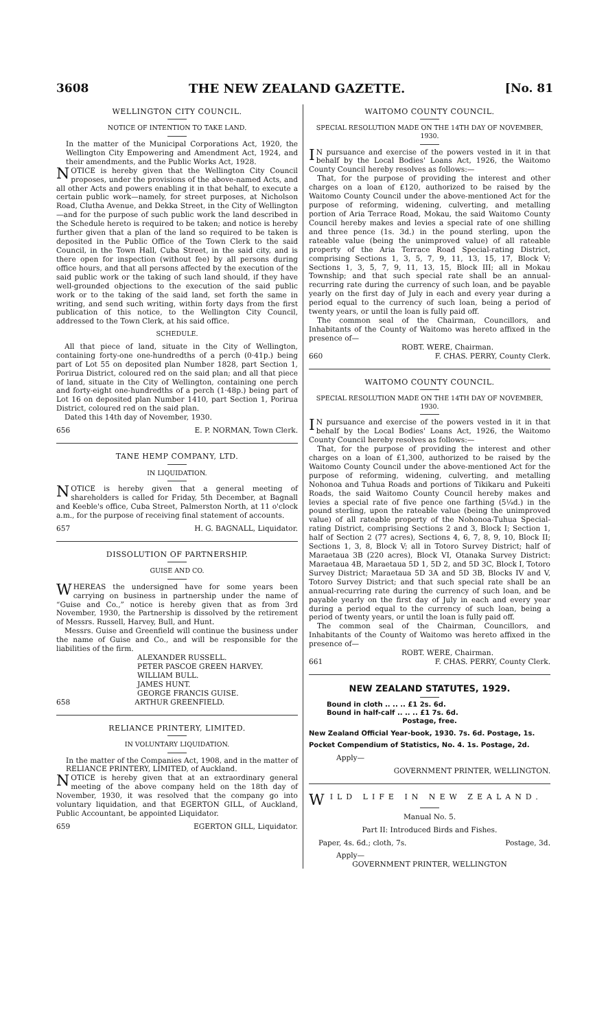3608 THE NEW ZEALAND GAZETTE. [No. 81
WELLINGTON CITY COUNCIL.
NOTICE OF INTENTION TO TAKE LAND.
In the matter of the Municipal Corporations Act, 1920, the Wellington City Empowering and Amendment Act, 1924, and their amendments, and the Public Works Act, 1928.
NOTICE is hereby given that the Wellington City Council proposes, under the provisions of the above-named Acts, and all other Acts and powers enabling it in that behalf, to execute a certain public work—namely, for street purposes, at Nicholson Road, Clutha Avenue, and Dekka Street, in the City of Wellington—and for the purpose of such public work the land described in the Schedule hereto is required to be taken; and notice is hereby further given that a plan of the land so required to be taken is deposited in the Public Office of the Town Clerk to the said Council, in the Town Hall, Cuba Street, in the said city, and is there open for inspection (without fee) by all persons during office hours, and that all persons affected by the execution of the said public work or the taking of such land should, if they have well-grounded objections to the execution of the said public work or to the taking of the said land, set forth the same in writing, and send such writing, within forty days from the first publication of this notice, to the Wellington City Council, addressed to the Town Clerk, at his said office.
SCHEDULE.
All that piece of land, situate in the City of Wellington, containing forty-one one-hundredths of a perch (0·41p.) being part of Lot 55 on deposited plan Number 1828, part Section 1, Porirua District, coloured red on the said plan; and all that piece of land, situate in the City of Wellington, containing one perch and forty-eight one-hundredths of a perch (1·48p.) being part of Lot 16 on deposited plan Number 1410, part Section 1, Porirua District, coloured red on the said plan.
Dated this 14th day of November, 1930.
656 E. P. NORMAN, Town Clerk.
TANE HEMP COMPANY, LTD.
IN LIQUIDATION.
NOTICE is hereby given that a general meeting of shareholders is called for Friday, 5th December, at Bagnall and Keeble's office, Cuba Street, Palmerston North, at 11 o'clock a.m., for the purpose of receiving final statement of accounts.
657 H. G. BAGNALL, Liquidator.
DISSOLUTION OF PARTNERSHIP.
GUISE AND CO.
WHEREAS the undersigned have for some years been carrying on business in partnership under the name of “Guise and Co.,” notice is hereby given that as from 3rd November, 1930, the Partnership is dissolved by the retirement of Messrs. Russell, Harvey, Bull, and Hunt.
Messrs. Guise and Greenfield will continue the business under the name of Guise and Co., and will be responsible for the liabilities of the firm.
ALEXANDER RUSSELL.
PETER PASCOE GREEN HARVEY.
WILLIAM BULL.
JAMES HUNT.
GEORGE FRANCIS GUISE.
658 ARTHUR GREENFIELD.
RELIANCE PRINTERY, LIMITED.
IN VOLUNTARY LIQUIDATION.
In the matter of the Companies Act, 1908, and in the matter of RELIANCE PRINTERY, LIMITED, of Auckland.
NOTICE is hereby given that at an extraordinary general meeting of the above company held on the 18th day of November, 1930, it was resolved that the company go into voluntary liquidation, and that EGERTON GILL, of Auckland, Public Accountant, be appointed Liquidator.
659 EGERTON GILL, Liquidator.
WAITOMO COUNTY COUNCIL.
SPECIAL RESOLUTION MADE ON THE 14TH DAY OF NOVEMBER, 1930.
IN pursuance and exercise of the powers vested in it in that behalf by the Local Bodies' Loans Act, 1926, the Waitomo County Council hereby resolves as follows:—
That, for the purpose of providing the interest and other charges on a loan of £120, authorized to be raised by the Waitomo County Council under the above-mentioned Act for the purpose of reforming, widening, culverting, and metalling portion of Aria Terrace Road, Mokau, the said Waitomo County Council hereby makes and levies a special rate of one shilling and three pence (1s. 3d.) in the pound sterling, upon the rateable value (being the unimproved value) of all rateable property of the Aria Terrace Road Special-rating District, comprising Sections 1, 3, 5, 7, 9, 11, 13, 15, 17, Block V; Sections 1, 3, 5, 7, 9, 11, 13, 15, Block III; all in Mokau Township; and that such special rate shall be an annual-recurring rate during the currency of such loan, and be payable yearly on the first day of July in each and every year during a period equal to the currency of such loan, being a period of twenty years, or until the loan is fully paid off.
The common seal of the Chairman, Councillors, and Inhabitants of the County of Waitomo was hereto affixed in the presence of—
ROBT. WERE, Chairman.
660 F. CHAS. PERRY, County Clerk.
WAITOMO COUNTY COUNCIL.
SPECIAL RESOLUTION MADE ON THE 14TH DAY OF NOVEMBER, 1930.
IN pursuance and exercise of the powers vested in it in that behalf by the Local Bodies' Loans Act, 1926, the Waitomo County Council hereby resolves as follows:—
That, for the purpose of providing the interest and other charges on a loan of £1,300, authorized to be raised by the Waitomo County Council under the above-mentioned Act for the purpose of reforming, widening, culverting, and metalling Nohonoa and Tuhua Roads and portions of Tikikaru and Pukeiti Roads, the said Waitomo County Council hereby makes and levies a special rate of five pence one farthing (5¼d.) in the pound sterling, upon the rateable value (being the unimproved value) of all rateable property of the Nohonoa-Tuhua Special-rating District, comprising Sections 2 and 3, Block I; Section 1, half of Section 2 (77 acres), Sections 4, 6, 7, 8, 9, 10, Block II; Sections 1, 3, 8, Block V; all in Totoro Survey District; half of Maraetaua 3B (220 acres), Block VI, Otanaka Survey District: Maraetaua 4B, Maraetaua 5D 1, 5D 2, and 5D 3C, Block I, Totoro Survey District; Maraetaua 5D 3A and 5D 3B, Blocks IV and V, Totoro Survey District; and that such special rate shall be an annual-recurring rate during the currency of such loan, and be payable yearly on the first day of July in each and every year during a period equal to the currency of such loan, being a period of twenty years, or until the loan is fully paid off.
The common seal of the Chairman, Councillors, and Inhabitants of the County of Waitomo was hereto affixed in the presence of—
ROBT. WERE, Chairman.
661 F. CHAS. PERRY, County Clerk.
NEW ZEALAND STATUTES, 1929.
Bound in cloth .. .. .. £1 2s. 6d.
Bound in half-calf .. .. .. £1 7s. 6d.
Postage, free.
New Zealand Official Year-book, 1930. 7s. 6d. Postage, 1s.
Pocket Compendium of Statistics, No. 4. 1s. Postage, 2d.
Apply—
GOVERNMENT PRINTER, WELLINGTON.
WILD LIFE IN NEW ZEALAND.
Manual No. 5.
Part II: Introduced Birds and Fishes.
Paper, 4s. 6d.; cloth, 7s. Postage, 3d.
Apply—
GOVERNMENT PRINTER, WELLINGTON